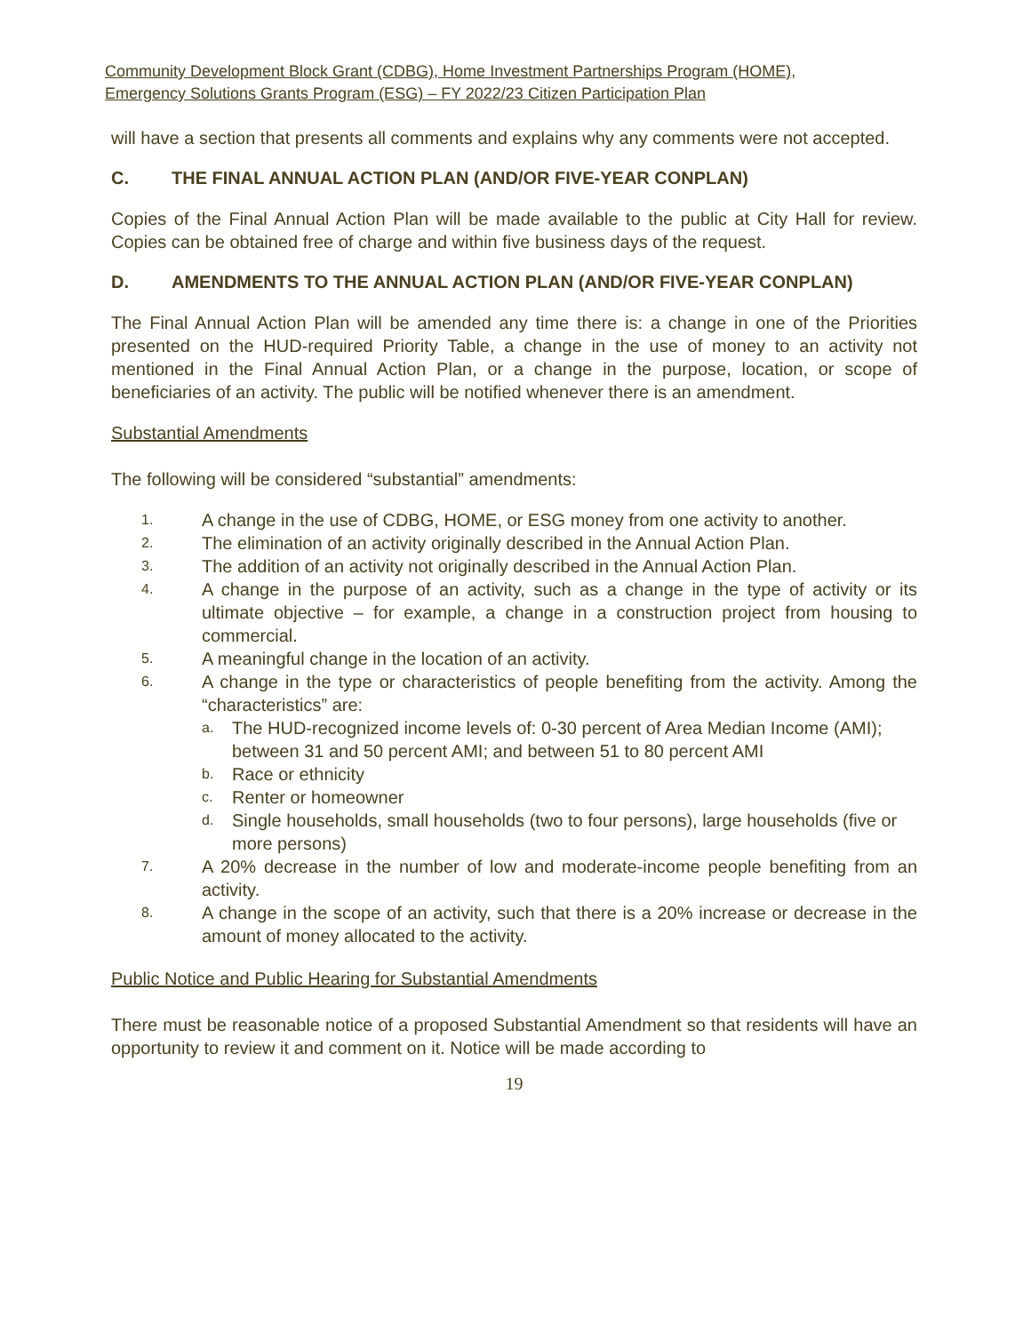Community Development Block Grant (CDBG), Home Investment Partnerships Program (HOME),
Emergency Solutions Grants Program (ESG) – FY 2022/23 Citizen Participation Plan
will have a section that presents all comments and explains why any comments were not accepted.
C. THE FINAL ANNUAL ACTION PLAN (AND/OR FIVE-YEAR CONPLAN)
Copies of the Final Annual Action Plan will be made available to the public at City Hall for review. Copies can be obtained free of charge and within five business days of the request.
D. AMENDMENTS TO THE ANNUAL ACTION PLAN (AND/OR FIVE-YEAR CONPLAN)
The Final Annual Action Plan will be amended any time there is: a change in one of the Priorities presented on the HUD-required Priority Table, a change in the use of money to an activity not mentioned in the Final Annual Action Plan, or a change in the purpose, location, or scope of beneficiaries of an activity. The public will be notified whenever there is an amendment.
Substantial Amendments
The following will be considered “substantial” amendments:
1. A change in the use of CDBG, HOME, or ESG money from one activity to another.
2. The elimination of an activity originally described in the Annual Action Plan.
3. The addition of an activity not originally described in the Annual Action Plan.
4. A change in the purpose of an activity, such as a change in the type of activity or its ultimate objective – for example, a change in a construction project from housing to commercial.
5. A meaningful change in the location of an activity.
6. A change in the type or characteristics of people benefiting from the activity. Among the “characteristics” are:
a. The HUD-recognized income levels of: 0-30 percent of Area Median Income (AMI); between 31 and 50 percent AMI; and between 51 to 80 percent AMI
b. Race or ethnicity
c. Renter or homeowner
d. Single households, small households (two to four persons), large households (five or more persons)
7. A 20% decrease in the number of low and moderate-income people benefiting from an activity.
8. A change in the scope of an activity, such that there is a 20% increase or decrease in the amount of money allocated to the activity.
Public Notice and Public Hearing for Substantial Amendments
There must be reasonable notice of a proposed Substantial Amendment so that residents will have an opportunity to review it and comment on it. Notice will be made according to
19